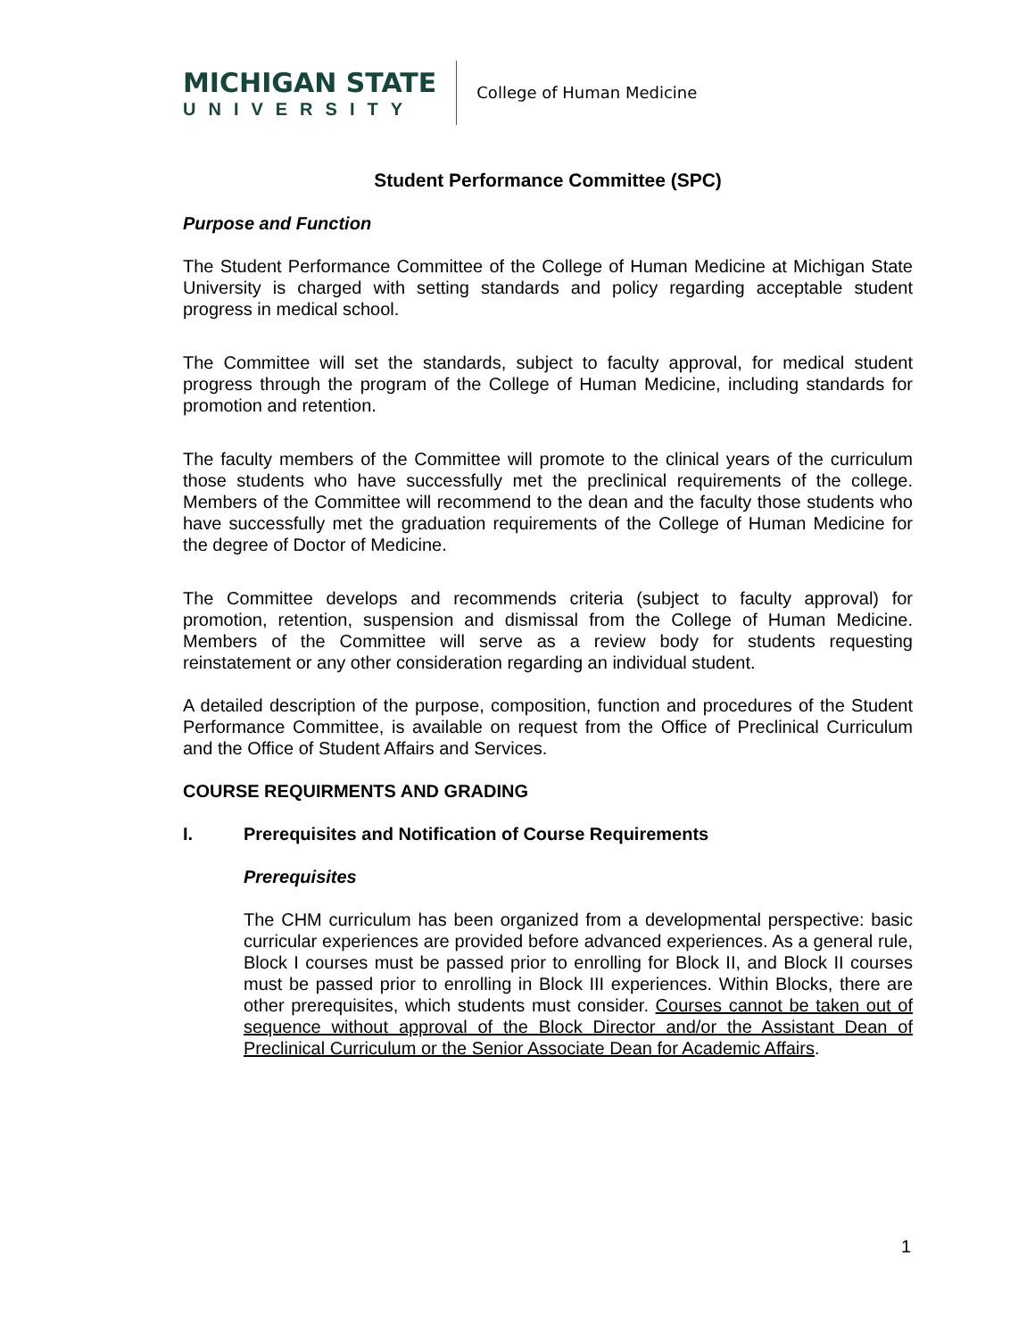MICHIGAN STATE
UNIVERSITY
College of Human Medicine
Student Performance Committee (SPC)
Purpose and Function
The Student Performance Committee of the College of Human Medicine at Michigan State University is charged with setting standards and policy regarding acceptable student progress in medical school.
The Committee will set the standards, subject to faculty approval, for medical student progress through the program of the College of Human Medicine, including standards for promotion and retention.
The faculty members of the Committee will promote to the clinical years of the curriculum those students who have successfully met the preclinical requirements of the college. Members of the Committee will recommend to the dean and the faculty those students who have successfully met the graduation requirements of the College of Human Medicine for the degree of Doctor of Medicine.
The Committee develops and recommends criteria (subject to faculty approval) for promotion, retention, suspension and dismissal from the College of Human Medicine. Members of the Committee will serve as a review body for students requesting reinstatement or any other consideration regarding an individual student.
A detailed description of the purpose, composition, function and procedures of the Student Performance Committee, is available on request from the Office of Preclinical Curriculum and the Office of Student Affairs and Services.
COURSE REQUIRMENTS AND GRADING
I. Prerequisites and Notification of Course Requirements
Prerequisites
The CHM curriculum has been organized from a developmental perspective: basic curricular experiences are provided before advanced experiences. As a general rule, Block I courses must be passed prior to enrolling for Block II, and Block II courses must be passed prior to enrolling in Block III experiences. Within Blocks, there are other prerequisites, which students must consider. Courses cannot be taken out of sequence without approval of the Block Director and/or the Assistant Dean of Preclinical Curriculum or the Senior Associate Dean for Academic Affairs.
1